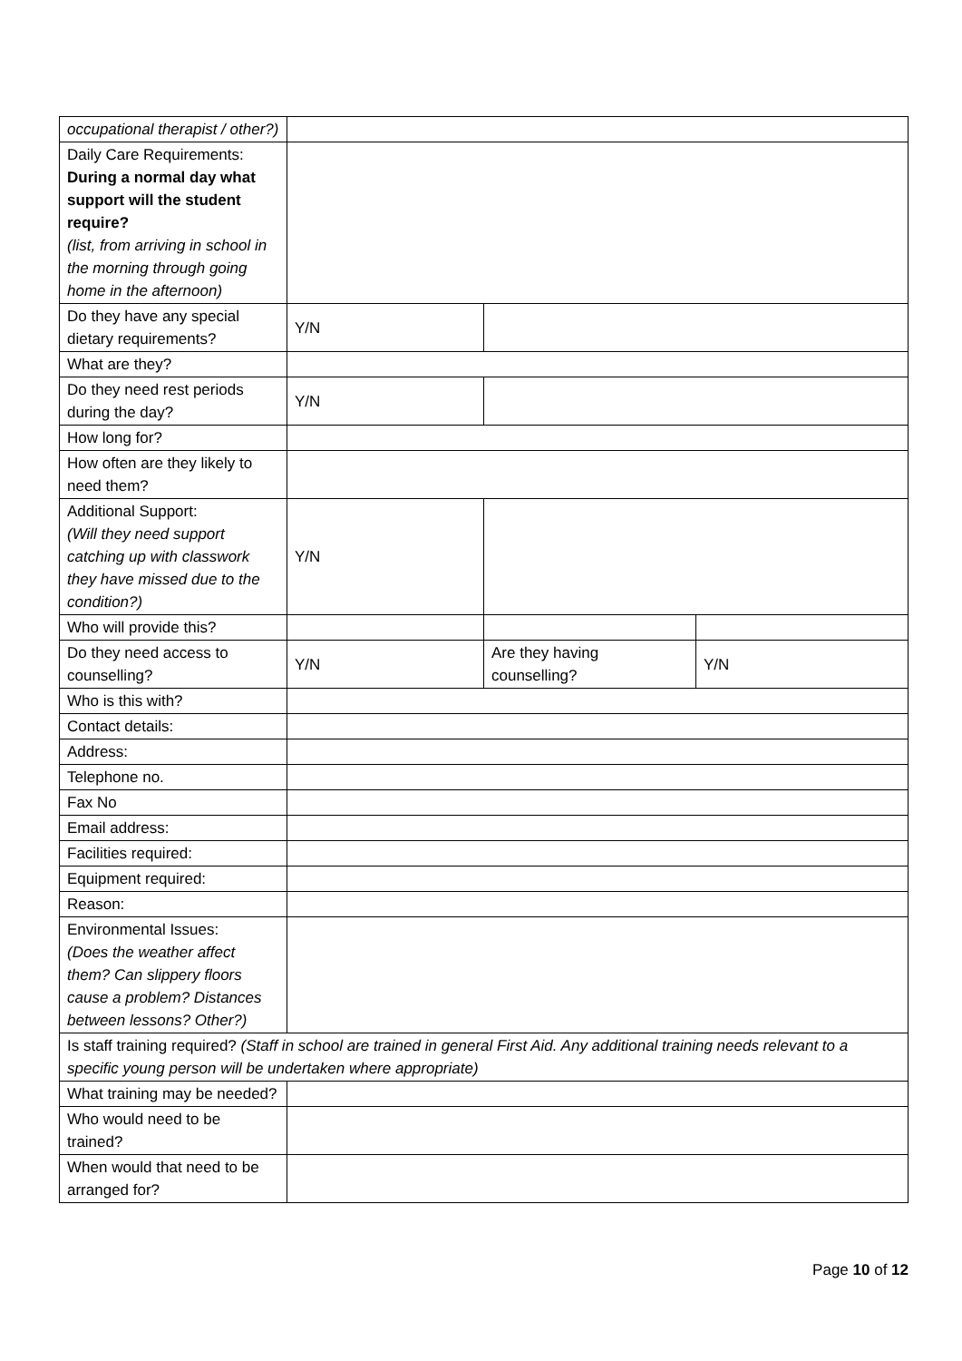| occupational therapist / other?) | | | |
| Daily Care Requirements: During a normal day what support will the student require? (list, from arriving in school in the morning through going home in the afternoon) | | | |
| Do they have any special dietary requirements? | Y/N | | |
| What are they? | | | |
| Do they need rest periods during the day? | Y/N | | |
| How long for? | | | |
| How often are they likely to need them? | | | |
| Additional Support: (Will they need support catching up with classwork they have missed due to the condition?) | Y/N | | |
| Who will provide this? | | | |
| Do they need access to counselling? | Y/N | Are they having counselling? | Y/N |
| Who is this with? | | | |
| Contact details: | | | |
| Address: | | | |
| Telephone no. | | | |
| Fax No | | | |
| Email address: | | | |
| Facilities required: | | | |
| Equipment required: | | | |
| Reason: | | | |
| Environmental Issues: (Does the weather affect them? Can slippery floors cause a problem? Distances between lessons? Other?) | | | |
| Is staff training required? (Staff in school are trained in general First Aid. Any additional training needs relevant to a specific young person will be undertaken where appropriate) | | | |
| What training may be needed? | | | |
| Who would need to be trained? | | | |
| When would that need to be arranged for? | | | |
Page 10 of 12